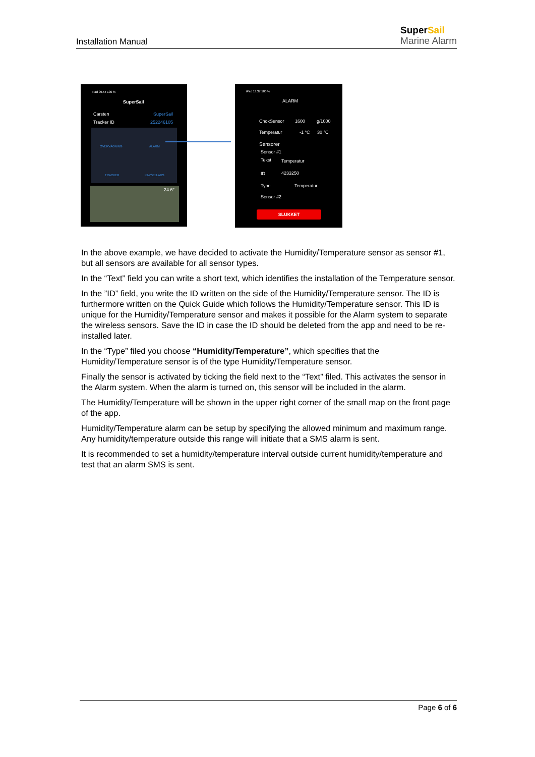Installation Manual
SuperSail
Marine Alarm
iPad 09.54 100 %
SuperSail
Carsten SuperSail
Tracker ID 252246105
OVERVÅGNING ALARM
TRACKER KAPSEJLADS
24.6°
iPad 13.37 100 %
ALARM
ChokSensor 1600 g/1000
Temperatur -1 °C 30 °C
Sensorer
Sensor #1
Tekst Temperatur
ID 4233250
Type Temperatur
Sensor #2
SLUKKET
In the above example, we have decided to activate the Humidity/Temperature sensor as sensor #1, but all sensors are available for all sensor types.
In the “Text” field you can write a short text, which identifies the installation of the Temperature sensor.
In the ”ID” field, you write the ID written on the side of the Humidity/Temperature sensor. The ID is furthermore written on the Quick Guide which follows the Humidity/Temperature sensor. This ID is unique for the Humidity/Temperature sensor and makes it possible for the Alarm system to separate the wireless sensors. Save the ID in case the ID should be deleted from the app and need to be re-installed later.
In the “Type” filed you choose “Humidity/Temperature”, which specifies that the Humidity/Temperature sensor is of the type Humidity/Temperature sensor.
Finally the sensor is activated by ticking the field next to the “Text” filed. This activates the sensor in the Alarm system. When the alarm is turned on, this sensor will be included in the alarm.
The Humidity/Temperature will be shown in the upper right corner of the small map on the front page of the app.
Humidity/Temperature alarm can be setup by specifying the allowed minimum and maximum range. Any humidity/temperature outside this range will initiate that a SMS alarm is sent.
It is recommended to set a humidity/temperature interval outside current humidity/temperature and test that an alarm SMS is sent.
Page 6 of 6